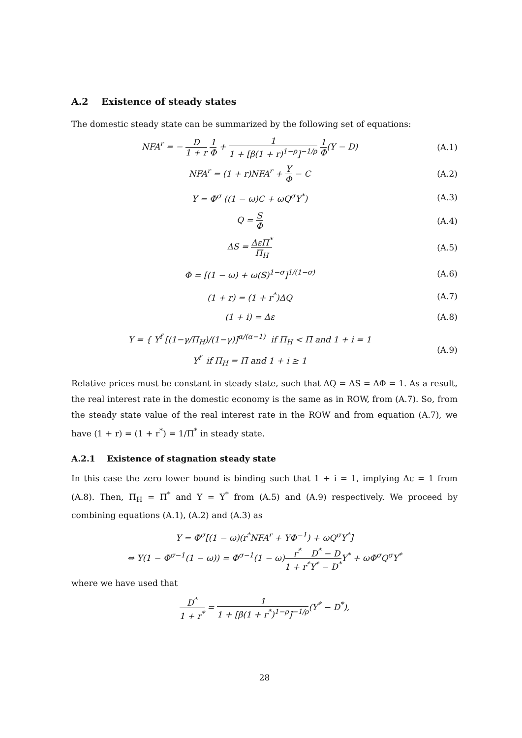A.2 Existence of steady states
The domestic steady state can be summarized by the following set of equations:
NFA<sup>r</sup> = − D 1 + r 1 Φ + 1 1 + [β(1 + r)<sup>1−ρ</sup>]<sup>−1/ρ</sup> 1 Φ(Y − D)
(A.1)
NFA<sup>r</sup> = (1 + r)NFA<sup>r</sup> + Y Φ − C (A.2)
Y = Φ<sup>σ</sup> ((1 − ω)C + ωQ<sup>σ</sup>Y<sup>*</sup>) (A.3)
Q = S Φ
(A.4)
ΔS = ΔεΠ<sup>*</sup> Π<sub>H</sub>
(A.5)
Φ = [(1 − ω) + ω(S)<sup>1−σ</sup>]<sup>1/(1−σ)</sup> (A.6)
(1 + r) = (1 + r<sup>*</sup>)ΔQ (A.7)
(1 + i) = Δε (A.8)
Y = { Y<sup>f</sup> [(1−γ/Π<sub>H</sub>)/(1−γ)]<sup>α/(α−1)</sup> if Π<sub>H</sub> < Π̄ and 1 + i = 1
Y<sup>f</sup> if Π<sub>H</sub> = Π̄ and 1 + i ≥ 1
(A.9)
Relative prices must be constant in steady state, such that ΔQ = ΔS = ΔΦ = 1. As a result, the real interest rate in the domestic economy is the same as in ROW, from (A.7). So, from the steady state value of the real interest rate in the ROW and from equation (A.7), we have (1 + r) = (1 + r<sup>*</sup>) = 1/Π<sup>*</sup> in steady state.
A.2.1 Existence of stagnation steady state
In this case the zero lower bound is binding such that 1 + i = 1, implying Δϵ = 1 from (A.8). Then, Π<sub>H</sub> = Π<sup>*</sup> and Y = Y<sup>*</sup> from (A.5) and (A.9) respectively. We proceed by combining equations (A.1), (A.2) and (A.3) as
Y = Φ<sup>σ</sup>[(1 − ω)(r<sup>*</sup>NFA<sup>r</sup> + YΦ<sup>−1</sup>) + ωQ<sup>σ</sup>Y<sup>*</sup>]
⇔ Y(1 − Φ<sup>σ−1</sup>(1 − ω)) = Φ<sup>σ−1</sup>(1 − ω)r<sup>*</sup> 1 + r<sup>*</sup>D<sup>*</sup> − D Y<sup>*</sup> − D<sup>*</sup>Y<sup>*</sup> + ωΦ<sup>σ</sup>Q<sup>σ</sup>Y<sup>*</sup>
where we have used that
D<sup>*</sup> 1 + r<sup>*</sup> = 1 1 + [β(1 + r<sup>*</sup>)<sup>1−ρ</sup>]<sup>−1/ρ</sup>(Y<sup>*</sup> − D<sup>*</sup>),
28